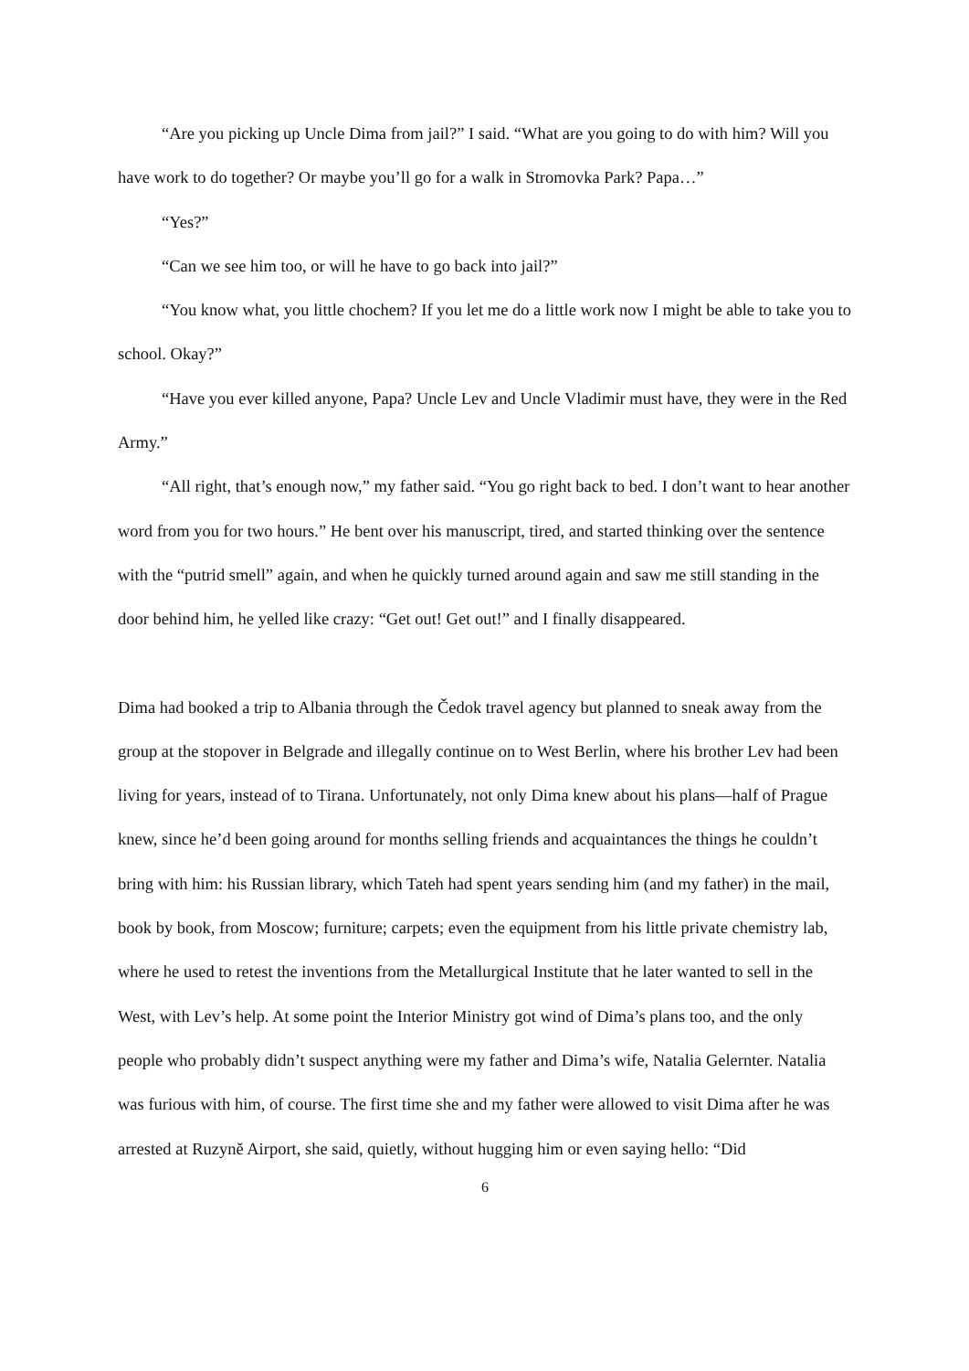“Are you picking up Uncle Dima from jail?” I said. “What are you going to do with him? Will you have work to do together? Or maybe you’ll go for a walk in Stromovka Park? Papa…”
“Yes?”
“Can we see him too, or will he have to go back into jail?”
“You know what, you little chochem? If you let me do a little work now I might be able to take you to school. Okay?”
“Have you ever killed anyone, Papa? Uncle Lev and Uncle Vladimir must have, they were in the Red Army.”
“All right, that’s enough now,” my father said. “You go right back to bed. I don’t want to hear another word from you for two hours.” He bent over his manuscript, tired, and started thinking over the sentence with the “putrid smell” again, and when he quickly turned around again and saw me still standing in the door behind him, he yelled like crazy: “Get out! Get out!” and I finally disappeared.
Dima had booked a trip to Albania through the Čedok travel agency but planned to sneak away from the group at the stopover in Belgrade and illegally continue on to West Berlin, where his brother Lev had been living for years, instead of to Tirana. Unfortunately, not only Dima knew about his plans—half of Prague knew, since he’d been going around for months selling friends and acquaintances the things he couldn’t bring with him: his Russian library, which Tateh had spent years sending him (and my father) in the mail, book by book, from Moscow; furniture; carpets; even the equipment from his little private chemistry lab, where he used to retest the inventions from the Metallurgical Institute that he later wanted to sell in the West, with Lev’s help. At some point the Interior Ministry got wind of Dima’s plans too, and the only people who probably didn’t suspect anything were my father and Dima’s wife, Natalia Gelernter. Natalia was furious with him, of course. The first time she and my father were allowed to visit Dima after he was arrested at Ruzyně Airport, she said, quietly, without hugging him or even saying hello: “Did
6